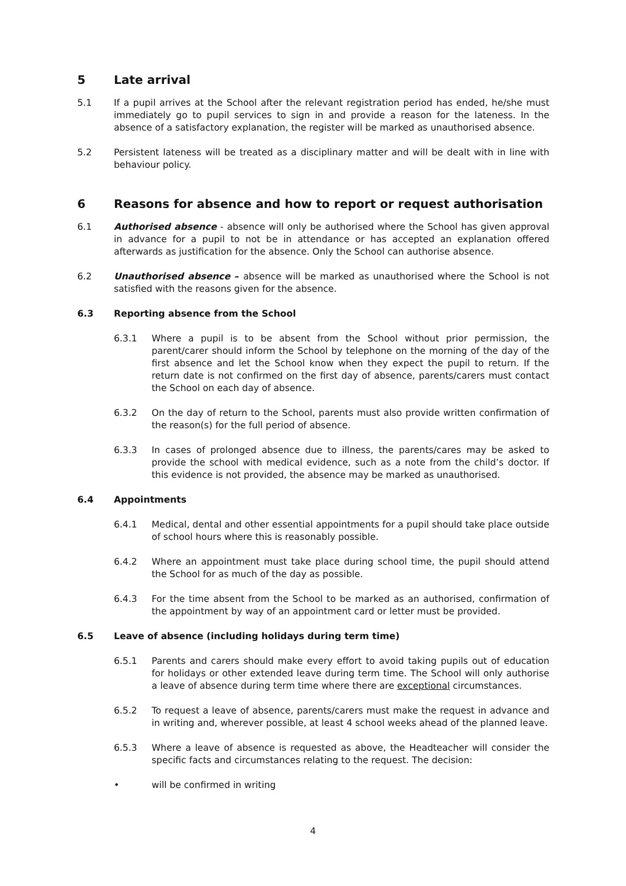5 Late arrival
5.1 If a pupil arrives at the School after the relevant registration period has ended, he/she must immediately go to pupil services to sign in and provide a reason for the lateness. In the absence of a satisfactory explanation, the register will be marked as unauthorised absence.
5.2 Persistent lateness will be treated as a disciplinary matter and will be dealt with in line with behaviour policy.
6 Reasons for absence and how to report or request authorisation
6.1 Authorised absence - absence will only be authorised where the School has given approval in advance for a pupil to not be in attendance or has accepted an explanation offered afterwards as justification for the absence. Only the School can authorise absence.
6.2 Unauthorised absence – absence will be marked as unauthorised where the School is not satisfied with the reasons given for the absence.
6.3 Reporting absence from the School
6.3.1 Where a pupil is to be absent from the School without prior permission, the parent/carer should inform the School by telephone on the morning of the day of the first absence and let the School know when they expect the pupil to return. If the return date is not confirmed on the first day of absence, parents/carers must contact the School on each day of absence.
6.3.2 On the day of return to the School, parents must also provide written confirmation of the reason(s) for the full period of absence.
6.3.3 In cases of prolonged absence due to illness, the parents/cares may be asked to provide the school with medical evidence, such as a note from the child’s doctor. If this evidence is not provided, the absence may be marked as unauthorised.
6.4 Appointments
6.4.1 Medical, dental and other essential appointments for a pupil should take place outside of school hours where this is reasonably possible.
6.4.2 Where an appointment must take place during school time, the pupil should attend the School for as much of the day as possible.
6.4.3 For the time absent from the School to be marked as an authorised, confirmation of the appointment by way of an appointment card or letter must be provided.
6.5 Leave of absence (including holidays during term time)
6.5.1 Parents and carers should make every effort to avoid taking pupils out of education for holidays or other extended leave during term time. The School will only authorise a leave of absence during term time where there are exceptional circumstances.
6.5.2 To request a leave of absence, parents/carers must make the request in advance and in writing and, wherever possible, at least 4 school weeks ahead of the planned leave.
6.5.3 Where a leave of absence is requested as above, the Headteacher will consider the specific facts and circumstances relating to the request. The decision:
• will be confirmed in writing
4